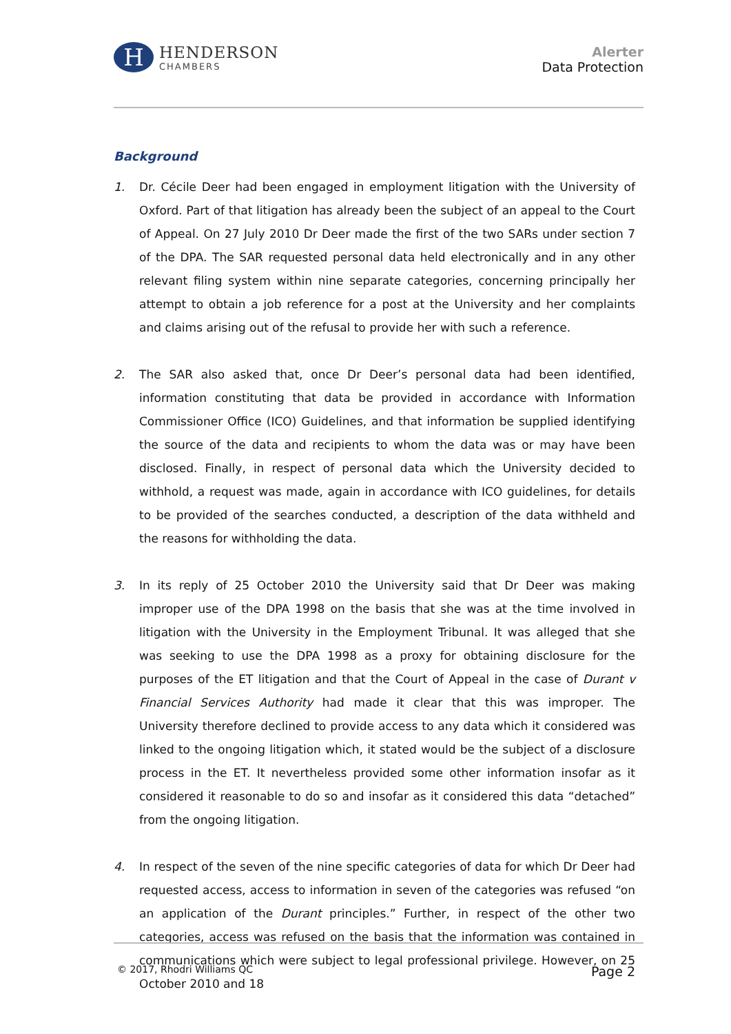H
HENDERSON
CHAMBERS
Alerter
Data Protection
Background
1. Dr. Cécile Deer had been engaged in employment litigation with the University of Oxford. Part of that litigation has already been the subject of an appeal to the Court of Appeal. On 27 July 2010 Dr Deer made the first of the two SARs under section 7 of the DPA. The SAR requested personal data held electronically and in any other relevant filing system within nine separate categories, concerning principally her attempt to obtain a job reference for a post at the University and her complaints and claims arising out of the refusal to provide her with such a reference.
2. The SAR also asked that, once Dr Deer’s personal data had been identified, information constituting that data be provided in accordance with Information Commissioner Office (ICO) Guidelines, and that information be supplied identifying the source of the data and recipients to whom the data was or may have been disclosed. Finally, in respect of personal data which the University decided to withhold, a request was made, again in accordance with ICO guidelines, for details to be provided of the searches conducted, a description of the data withheld and the reasons for withholding the data.
3. In its reply of 25 October 2010 the University said that Dr Deer was making improper use of the DPA 1998 on the basis that she was at the time involved in litigation with the University in the Employment Tribunal. It was alleged that she was seeking to use the DPA 1998 as a proxy for obtaining disclosure for the purposes of the ET litigation and that the Court of Appeal in the case of Durant v Financial Services Authority had made it clear that this was improper. The University therefore declined to provide access to any data which it considered was linked to the ongoing litigation which, it stated would be the subject of a disclosure process in the ET. It nevertheless provided some other information insofar as it considered it reasonable to do so and insofar as it considered this data “detached” from the ongoing litigation.
4. In respect of the seven of the nine specific categories of data for which Dr Deer had requested access, access to information in seven of the categories was refused “on an application of the Durant principles.” Further, in respect of the other two categories, access was refused on the basis that the information was contained in communications which were subject to legal professional privilege. However, on 25 October 2010 and 18
© 2017, Rhodri Williams QC Page 2